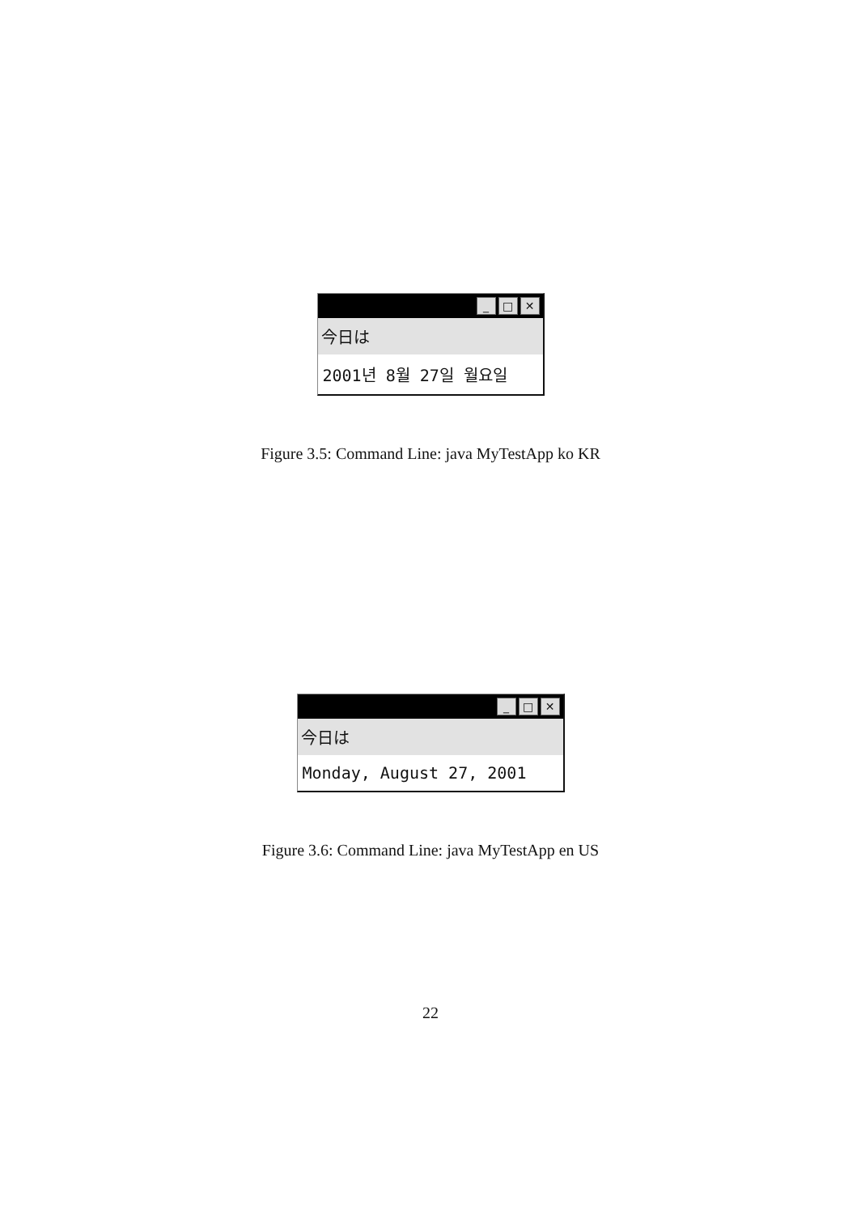_ □ ✕
今日は
2001년 8월 27일 월요일
Figure 3.5: Command Line: java MyTestApp ko KR
_ □ ✕
今日は
Monday, August 27, 2001
Figure 3.6: Command Line: java MyTestApp en US
22